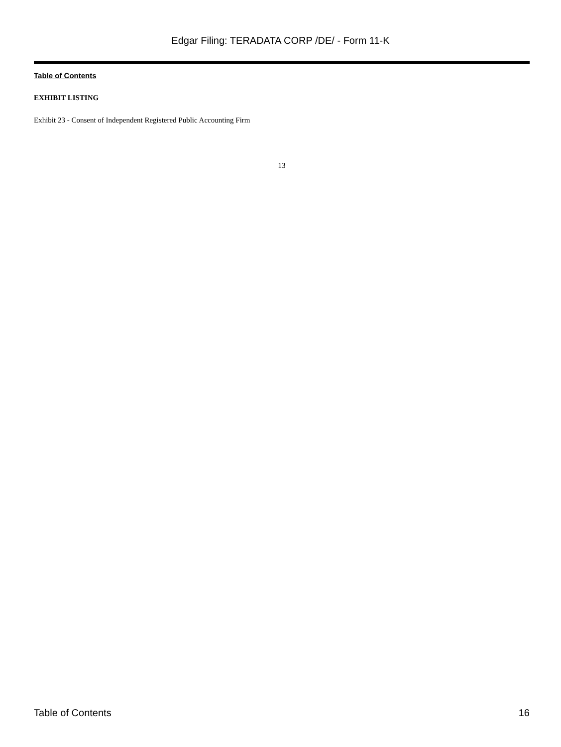Edgar Filing: TERADATA CORP /DE/ - Form 11-K
Table of Contents
EXHIBIT LISTING
Exhibit 23 - Consent of Independent Registered Public Accounting Firm
13
Table of Contents 16